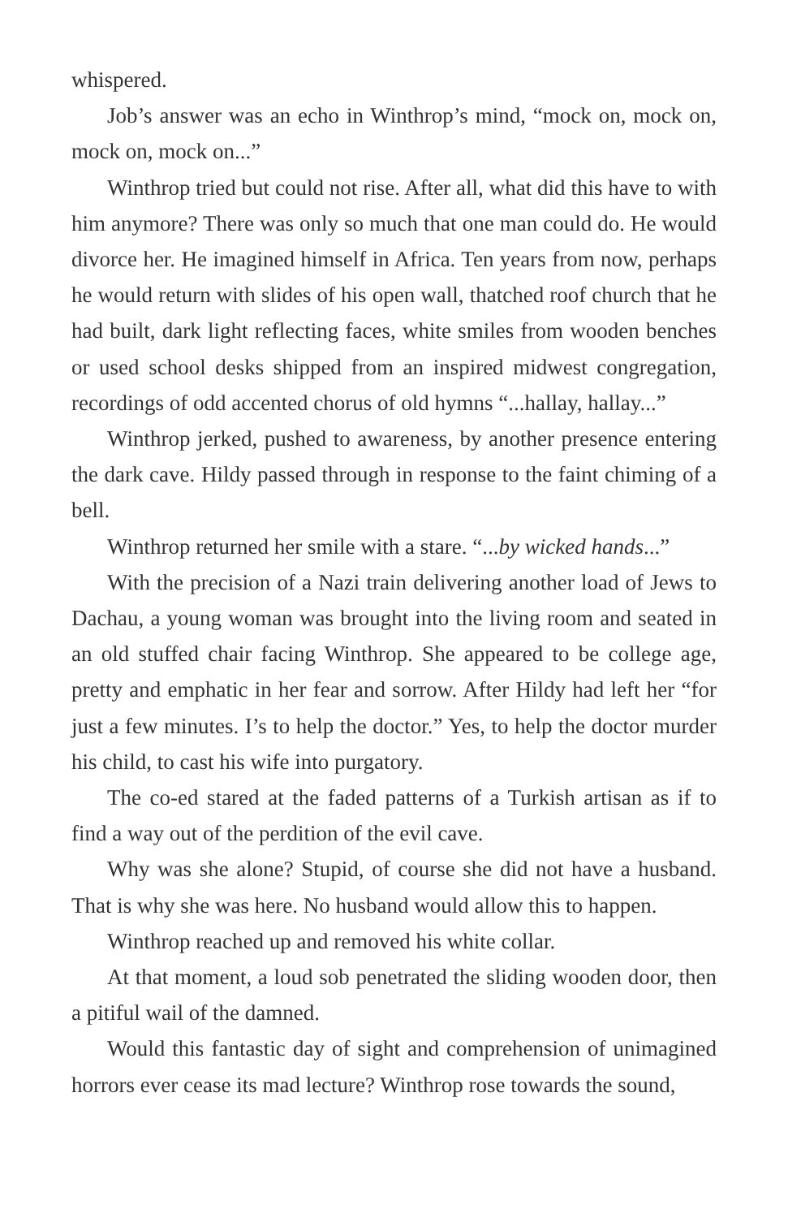whispered.
Job’s answer was an echo in Winthrop’s mind, “mock on, mock on, mock on, mock on...”
Winthrop tried but could not rise. After all, what did this have to with him anymore? There was only so much that one man could do. He would divorce her. He imagined himself in Africa. Ten years from now, perhaps he would return with slides of his open wall, thatched roof church that he had built, dark light reflecting faces, white smiles from wooden benches or used school desks shipped from an inspired midwest congregation, recordings of odd accented chorus of old hymns “...hallay, hallay...”
Winthrop jerked, pushed to awareness, by another presence entering the dark cave. Hildy passed through in response to the faint chiming of a bell.
Winthrop returned her smile with a stare. “...by wicked hands...”
With the precision of a Nazi train delivering another load of Jews to Dachau, a young woman was brought into the living room and seated in an old stuffed chair facing Winthrop. She appeared to be college age, pretty and emphatic in her fear and sorrow. After Hildy had left her “for just a few minutes. I’s to help the doctor.” Yes, to help the doctor murder his child, to cast his wife into purgatory.
The co-ed stared at the faded patterns of a Turkish artisan as if to find a way out of the perdition of the evil cave.
Why was she alone? Stupid, of course she did not have a husband. That is why she was here. No husband would allow this to happen.
Winthrop reached up and removed his white collar.
At that moment, a loud sob penetrated the sliding wooden door, then a pitiful wail of the damned.
Would this fantastic day of sight and comprehension of unimagined horrors ever cease its mad lecture? Winthrop rose towards the sound,